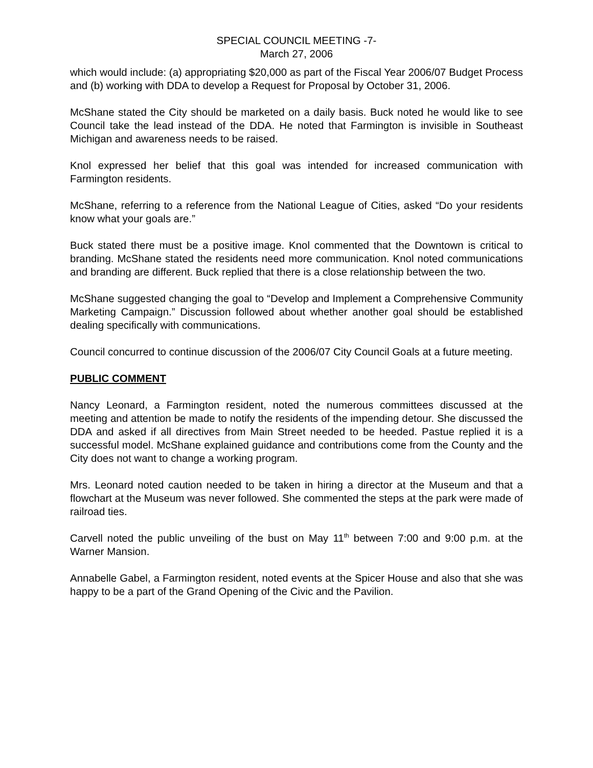SPECIAL COUNCIL MEETING -7-
March 27, 2006
which would include: (a) appropriating $20,000 as part of the Fiscal Year 2006/07 Budget Process and (b) working with DDA to develop a Request for Proposal by October 31, 2006.
McShane stated the City should be marketed on a daily basis. Buck noted he would like to see Council take the lead instead of the DDA. He noted that Farmington is invisible in Southeast Michigan and awareness needs to be raised.
Knol expressed her belief that this goal was intended for increased communication with Farmington residents.
McShane, referring to a reference from the National League of Cities, asked “Do your residents know what your goals are.”
Buck stated there must be a positive image. Knol commented that the Downtown is critical to branding. McShane stated the residents need more communication. Knol noted communications and branding are different. Buck replied that there is a close relationship between the two.
McShane suggested changing the goal to “Develop and Implement a Comprehensive Community Marketing Campaign.” Discussion followed about whether another goal should be established dealing specifically with communications.
Council concurred to continue discussion of the 2006/07 City Council Goals at a future meeting.
PUBLIC COMMENT
Nancy Leonard, a Farmington resident, noted the numerous committees discussed at the meeting and attention be made to notify the residents of the impending detour. She discussed the DDA and asked if all directives from Main Street needed to be heeded. Pastue replied it is a successful model. McShane explained guidance and contributions come from the County and the City does not want to change a working program.
Mrs. Leonard noted caution needed to be taken in hiring a director at the Museum and that a flowchart at the Museum was never followed. She commented the steps at the park were made of railroad ties.
Carvell noted the public unveiling of the bust on May 11<sup>th</sup> between 7:00 and 9:00 p.m. at the Warner Mansion.
Annabelle Gabel, a Farmington resident, noted events at the Spicer House and also that she was happy to be a part of the Grand Opening of the Civic and the Pavilion.